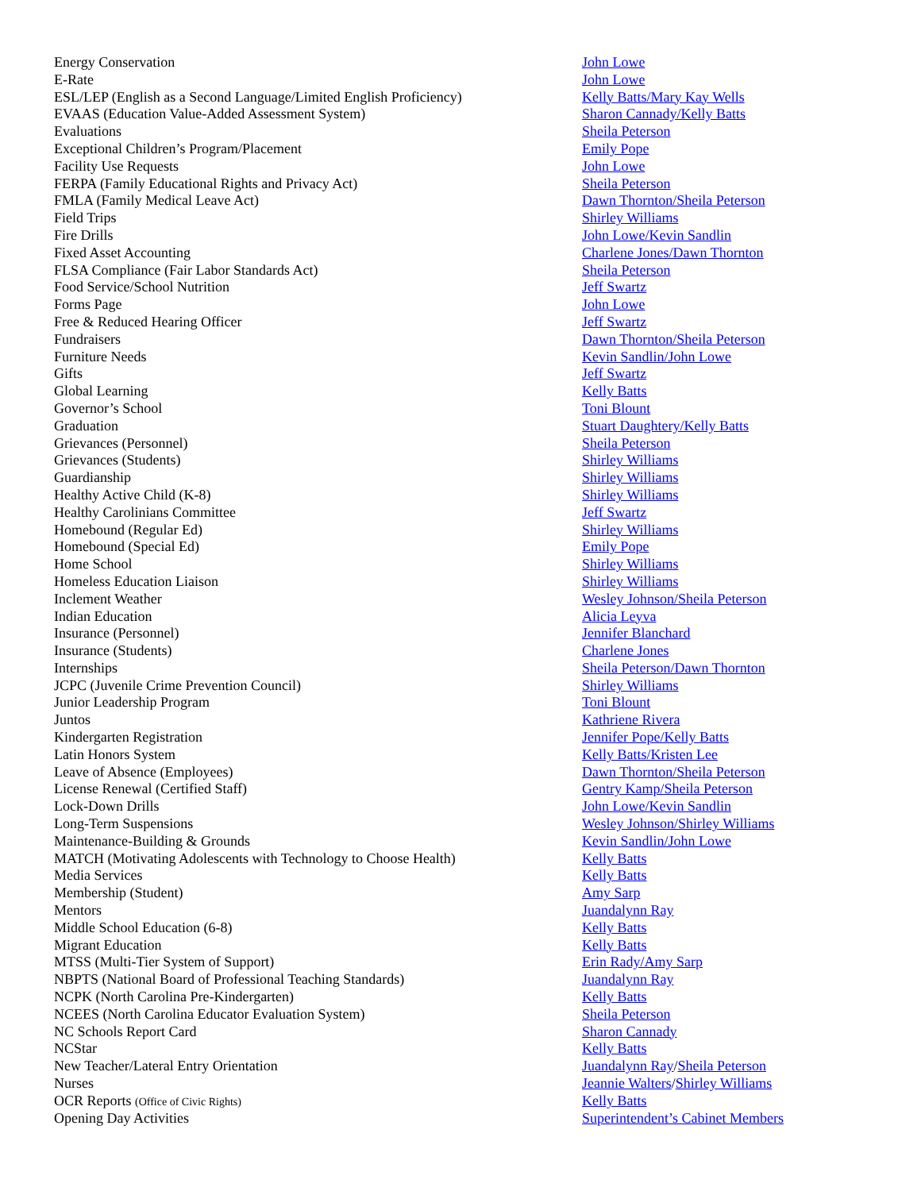| Energy Conservation | John Lowe |
| E-Rate | John Lowe |
| ESL/LEP (English as a Second Language/Limited English Proficiency) | Kelly Batts/Mary Kay Wells |
| EVAAS (Education Value-Added Assessment System) | Sharon Cannady/Kelly Batts |
| Evaluations | Sheila Peterson |
| Exceptional Children’s Program/Placement | Emily Pope |
| Facility Use Requests | John Lowe |
| FERPA (Family Educational Rights and Privacy Act) | Sheila Peterson |
| FMLA (Family Medical Leave Act) | Dawn Thornton/Sheila Peterson |
| Field Trips | Shirley Williams |
| Fire Drills | John Lowe/Kevin Sandlin |
| Fixed Asset Accounting | Charlene Jones/Dawn Thornton |
| FLSA Compliance (Fair Labor Standards Act) | Sheila Peterson |
| Food Service/School Nutrition | Jeff Swartz |
| Forms Page | John Lowe |
| Free & Reduced Hearing Officer | Jeff Swartz |
| Fundraisers | Dawn Thornton/Sheila Peterson |
| Furniture Needs | Kevin Sandlin/John Lowe |
| Gifts | Jeff Swartz |
| Global Learning | Kelly Batts |
| Governor’s School | Toni Blount |
| Graduation | Stuart Daughtery/Kelly Batts |
| Grievances (Personnel) | Sheila Peterson |
| Grievances (Students) | Shirley Williams |
| Guardianship | Shirley Williams |
| Healthy Active Child (K-8) | Shirley Williams |
| Healthy Carolinians Committee | Jeff Swartz |
| Homebound (Regular Ed) | Shirley Williams |
| Homebound (Special Ed) | Emily Pope |
| Home School | Shirley Williams |
| Homeless Education Liaison | Shirley Williams |
| Inclement Weather | Wesley Johnson/Sheila Peterson |
| Indian Education | Alicia Leyva |
| Insurance (Personnel) | Jennifer Blanchard |
| Insurance (Students) | Charlene Jones |
| Internships | Sheila Peterson/Dawn Thornton |
| JCPC (Juvenile Crime Prevention Council) | Shirley Williams |
| Junior Leadership Program | Toni Blount |
| Juntos | Kathriene Rivera |
| Kindergarten Registration | Jennifer Pope/Kelly Batts |
| Latin Honors System | Kelly Batts/Kristen Lee |
| Leave of Absence (Employees) | Dawn Thornton/Sheila Peterson |
| License Renewal (Certified Staff) | Gentry Kamp/Sheila Peterson |
| Lock-Down Drills | John Lowe/Kevin Sandlin |
| Long-Term Suspensions | Wesley Johnson/Shirley Williams |
| Maintenance-Building & Grounds | Kevin Sandlin/John Lowe |
| MATCH (Motivating Adolescents with Technology to Choose Health) | Kelly Batts |
| Media Services | Kelly Batts |
| Membership (Student) | Amy Sarp |
| Mentors | Juandalynn Ray |
| Middle School Education (6-8) | Kelly Batts |
| Migrant Education | Kelly Batts |
| MTSS (Multi-Tier System of Support) | Erin Rady/Amy Sarp |
| NBPTS (National Board of Professional Teaching Standards) | Juandalynn Ray |
| NCPK (North Carolina Pre-Kindergarten) | Kelly Batts |
| NCEES (North Carolina Educator Evaluation System) | Sheila Peterson |
| NC Schools Report Card | Sharon Cannady |
| NCStar | Kelly Batts |
| New Teacher/Lateral Entry Orientation | Juandalynn Ray / Sheila Peterson |
| Nurses | Jeannie Walters / Shirley Williams |
| OCR Reports (Office of Civic Rights) | Kelly Batts |
| Opening Day Activities | Superintendent’s Cabinet Members |